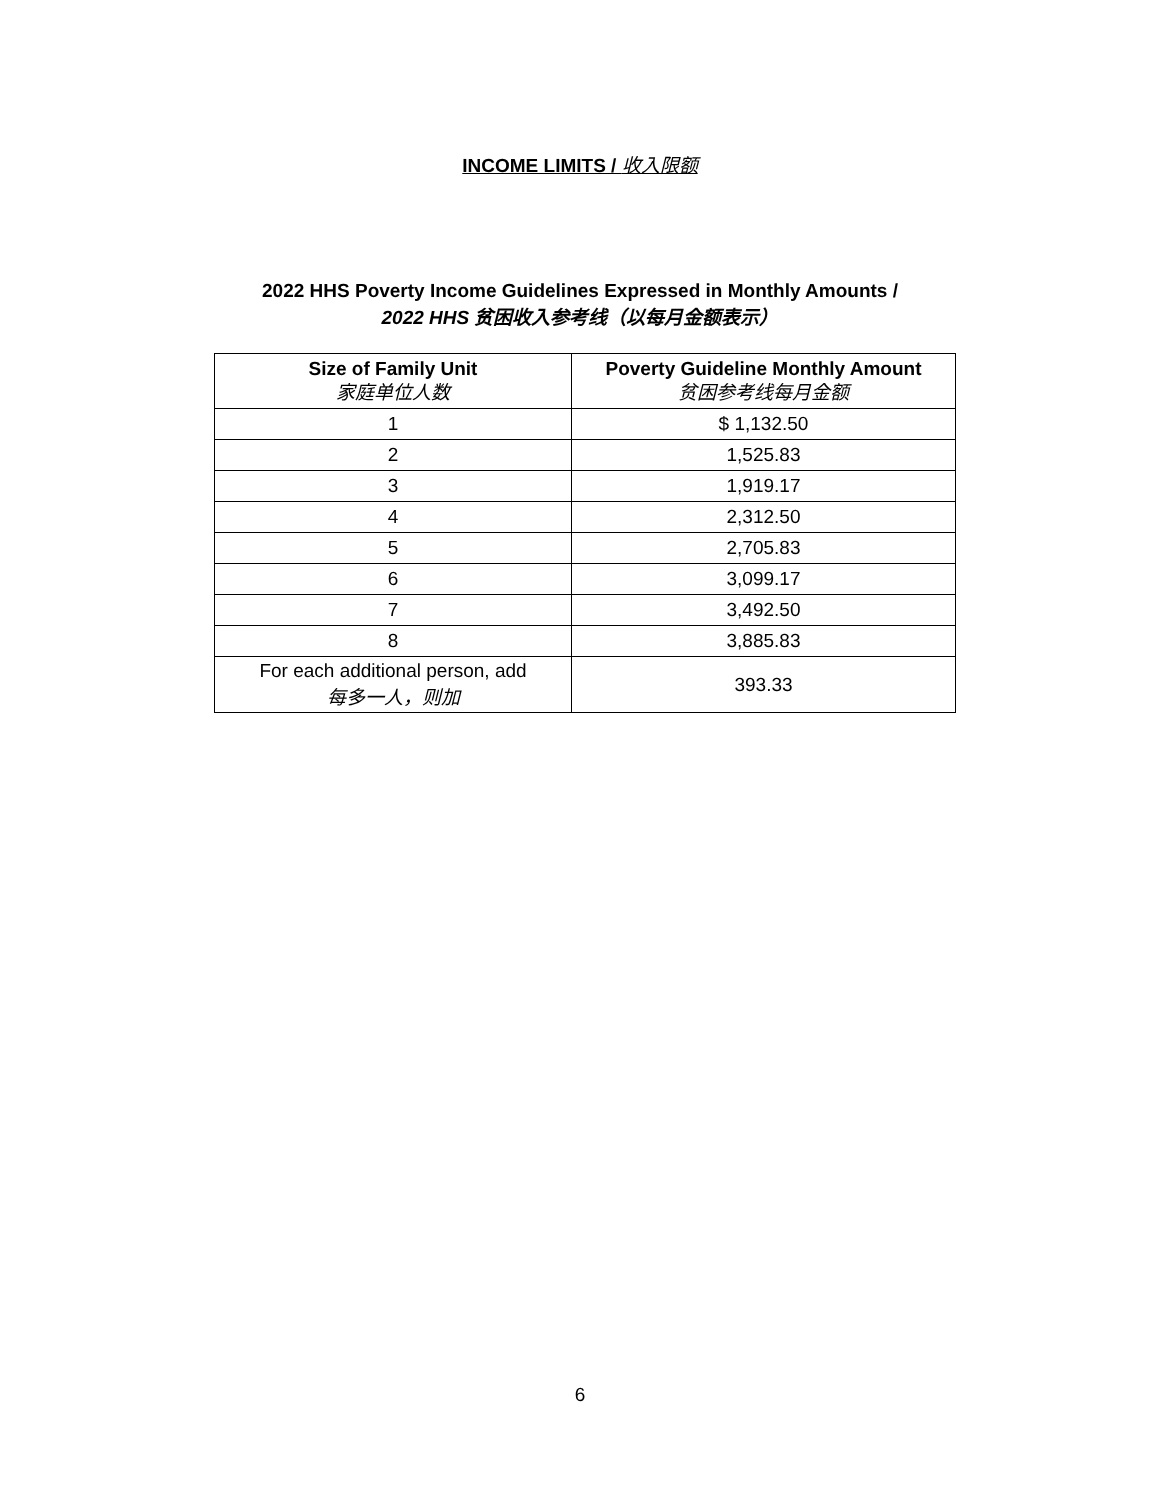INCOME LIMITS / 收入限额
2022 HHS Poverty Income Guidelines Expressed in Monthly Amounts /
2022 HHS 贫困收入参考线（以每月金额表示）
| Size of Family Unit 家庭单位人数 | Poverty Guideline Monthly Amount 贫困参考线每月金额 |
| --- | --- |
| 1 | $ 1,132.50 |
| 2 | 1,525.83 |
| 3 | 1,919.17 |
| 4 | 2,312.50 |
| 5 | 2,705.83 |
| 6 | 3,099.17 |
| 7 | 3,492.50 |
| 8 | 3,885.83 |
| For each additional person, add 每多一人，则加 | 393.33 |
6